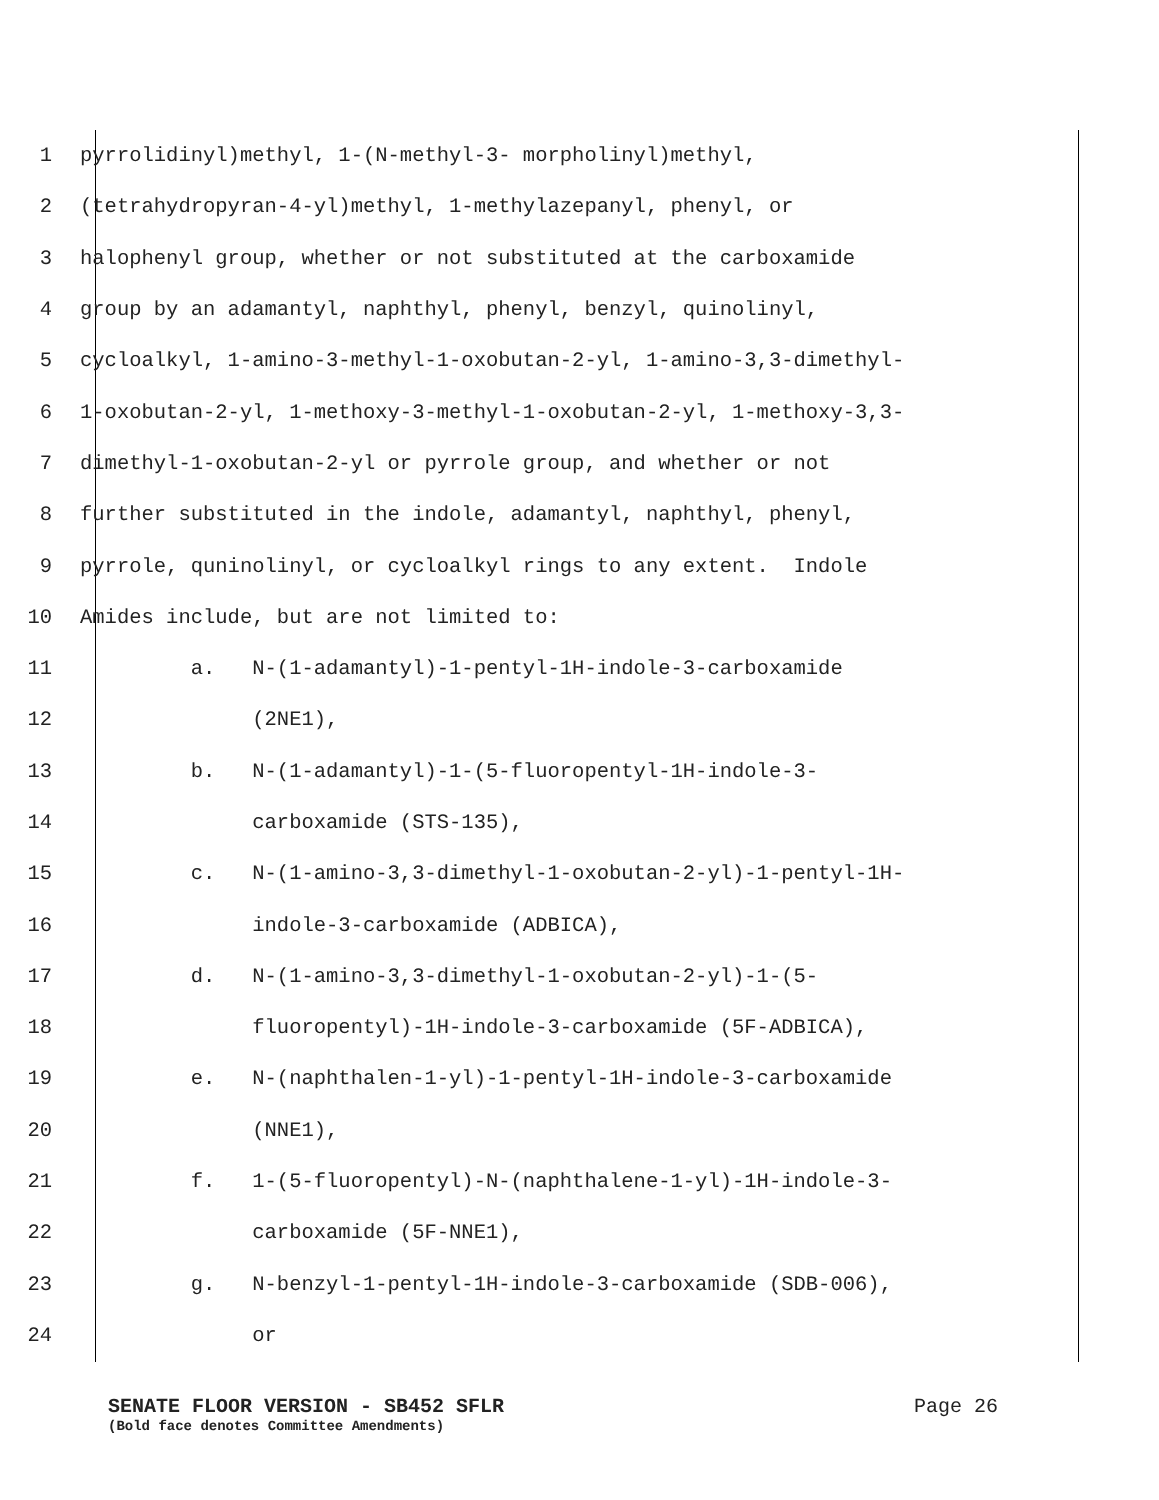1 pyrrolidinyl)methyl, 1-(N-methyl-3- morpholinyl)methyl,
2 (tetrahydropyran-4-yl)methyl, 1-methylazepanyl, phenyl, or
3 halophenyl group, whether or not substituted at the carboxamide
4 group by an adamantyl, naphthyl, phenyl, benzyl, quinolinyl,
5 cycloalkyl, 1-amino-3-methyl-1-oxobutan-2-yl, 1-amino-3,3-dimethyl-
6 1-oxobutan-2-yl, 1-methoxy-3-methyl-1-oxobutan-2-yl, 1-methoxy-3,3-
7 dimethyl-1-oxobutan-2-yl or pyrrole group, and whether or not
8 further substituted in the indole, adamantyl, naphthyl, phenyl,
9 pyrrole, quninolinyl, or cycloalkyl rings to any extent. Indole
10 Amides include, but are not limited to:
11 a. N-(1-adamantyl)-1-pentyl-1H-indole-3-carboxamide
12 (2NE1),
13 b. N-(1-adamantyl)-1-(5-fluoropentyl-1H-indole-3-
14 carboxamide (STS-135),
15 c. N-(1-amino-3,3-dimethyl-1-oxobutan-2-yl)-1-pentyl-1H-
16 indole-3-carboxamide (ADBICA),
17 d. N-(1-amino-3,3-dimethyl-1-oxobutan-2-yl)-1-(5-
18 fluoropentyl)-1H-indole-3-carboxamide (5F-ADBICA),
19 e. N-(naphthalen-1-yl)-1-pentyl-1H-indole-3-carboxamide
20 (NNE1),
21 f. 1-(5-fluoropentyl)-N-(naphthalene-1-yl)-1H-indole-3-
22 carboxamide (5F-NNE1),
23 g. N-benzyl-1-pentyl-1H-indole-3-carboxamide (SDB-006),
24 or
SENATE FLOOR VERSION - SB452 SFLR Page 26
(Bold face denotes Committee Amendments)